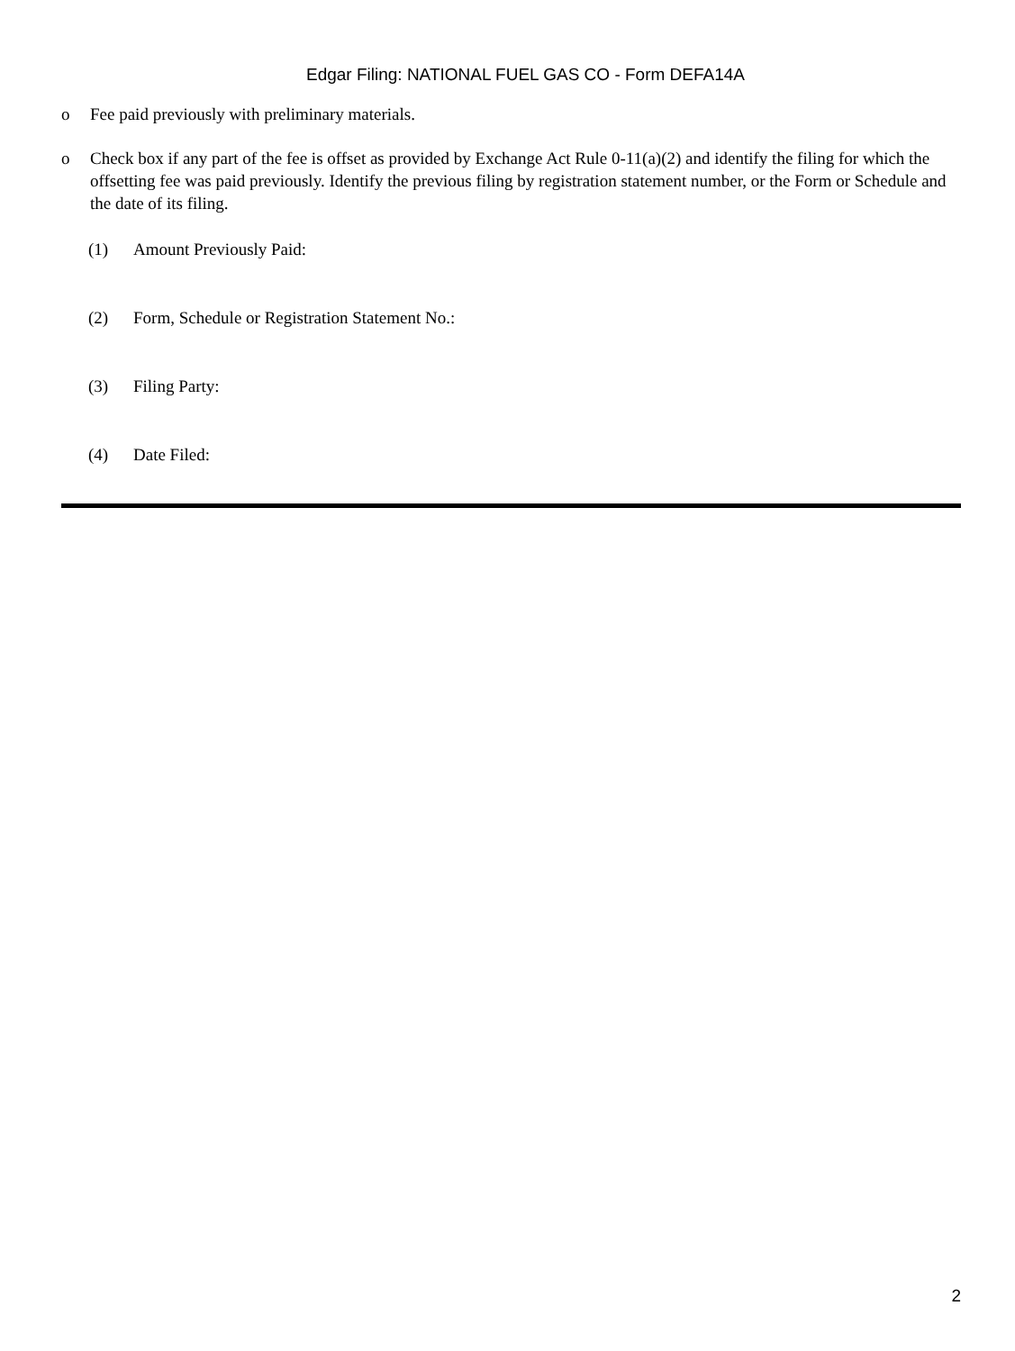Edgar Filing: NATIONAL FUEL GAS CO - Form DEFA14A
o Fee paid previously with preliminary materials.
o Check box if any part of the fee is offset as provided by Exchange Act Rule 0-11(a)(2) and identify the filing for which the offsetting fee was paid previously. Identify the previous filing by registration statement number, or the Form or Schedule and the date of its filing.
(1) Amount Previously Paid:
(2) Form, Schedule or Registration Statement No.:
(3) Filing Party:
(4) Date Filed:
2